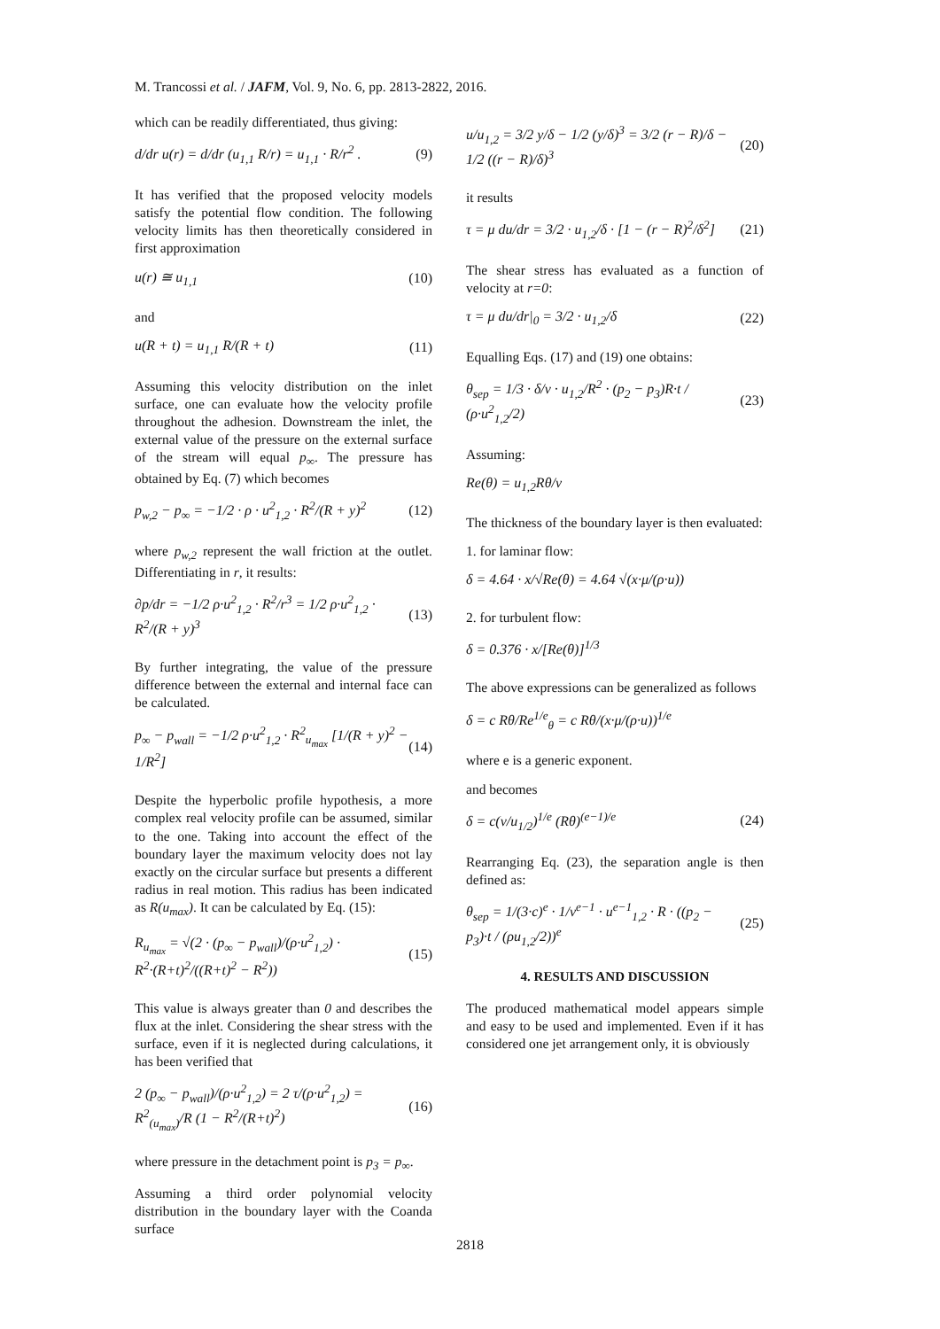M. Trancossi et al. / JAFM, Vol. 9, No. 6, pp. 2813-2822, 2016.
which can be readily differentiated, thus giving:
d/dr u(r) = d/dr (u<sub>1,1</sub> R/r) = u<sub>1,1</sub> · R/r<sup>2</sup> . (9)
It has verified that the proposed velocity models satisfy the potential flow condition. The following velocity limits has then theoretically considered in first approximation
u(r) ≅ u<sub>1,1</sub> (10)
and
u(R + t) = u<sub>1,1</sub> R/(R + t) (11)
Assuming this velocity distribution on the inlet surface, one can evaluate how the velocity profile throughout the adhesion. Downstream the inlet, the external value of the pressure on the external surface of the stream will equal p<sub>∞</sub>. The pressure has obtained by Eq. (7) which becomes
p<sub>w,2</sub> − p<sub>∞</sub> = −1/2 · ρ · u<sup>2</sup><sub>1,2</sub> · R<sup>2</sup>/(R + y)<sup>2</sup> (12)
where p<sub>w,2</sub> represent the wall friction at the outlet. Differentiating in r, it results:
∂p/dr = −1/2 ρ·u<sup>2</sup><sub>1,2</sub> · R<sup>2</sup>/r<sup>3</sup> = 1/2 ρ·u<sup>2</sup><sub>1,2</sub> · R<sup>2</sup>/(R + y)<sup>3</sup> (13)
By further integrating, the value of the pressure difference between the external and internal face can be calculated.
p<sub>∞</sub> − p<sub>wall</sub> = −1/2 ρ·u<sup>2</sup><sub>1,2</sub> · R<sup>2</sup><sub>u<sub>max</sub></sub> [1/(R + y)<sup>2</sup> − 1/R<sup>2</sup>] (14)
Despite the hyperbolic profile hypothesis, a more complex real velocity profile can be assumed, similar to the one. Taking into account the effect of the boundary layer the maximum velocity does not lay exactly on the circular surface but presents a different radius in real motion. This radius has been indicated as R(u<sub>max</sub>). It can be calculated by Eq. (15):
R<sub>u<sub>max</sub></sub> = √(2 · (p<sub>∞</sub> − p<sub>wall</sub>)/(ρ·u<sup>2</sup><sub>1,2</sub>) · R<sup>2</sup>·(R+t)<sup>2</sup>/((R+t)<sup>2</sup> − R<sup>2</sup>)) (15)
This value is always greater than 0 and describes the flux at the inlet. Considering the shear stress with the surface, even if it is neglected during calculations, it has been verified that
2 (p<sub>∞</sub> − p<sub>wall</sub>)/(ρ·u<sup>2</sup><sub>1,2</sub>) = 2 τ/(ρ·u<sup>2</sup><sub>1,2</sub>) = R<sup>2</sup><sub>(u<sub>max</sub>)</sub>/R (1 − R<sup>2</sup>/(R+t)<sup>2</sup>) (16)
where pressure in the detachment point is p<sub>3</sub> = p<sub>∞</sub>.
Assuming a third order polynomial velocity distribution in the boundary layer with the Coanda surface
u/u<sub>1,2</sub> = 3/2 y/δ − 1/2 (y/δ)<sup>3</sup> = 3/2 (r − R)/δ − 1/2 ((r − R)/δ)<sup>3</sup> (20)
it results
τ = μ du/dr = 3/2 · u<sub>1,2</sub>/δ · [1 − (r − R)<sup>2</sup>/δ<sup>2</sup>] (21)
The shear stress has evaluated as a function of velocity at r=0:
τ = μ du/dr|<sub>0</sub> = 3/2 · u<sub>1,2</sub>/δ (22)
Equalling Eqs. (17) and (19) one obtains:
θ<sub>sep</sub> = 1/3 · δ/ν · u<sub>1,2</sub>/R<sup>2</sup> · (p<sub>2</sub> − p<sub>3</sub>)R·t / (ρ·u<sup>2</sup><sub>1,2</sub>/2) (23)
Assuming:
Re(θ) = u<sub>1,2</sub>Rθ/ν
The thickness of the boundary layer is then evaluated:
1. for laminar flow:
δ = 4.64 · x/√Re(θ) = 4.64 √(x·μ/(ρ·u))
2. for turbulent flow:
δ = 0.376 · x/[Re(θ)]<sup>1/3</sup>
The above expressions can be generalized as follows
δ = c Rθ/Re<sup>1/e</sup><sub>θ</sub> = c Rθ/(x·μ/(ρ·u))<sup>1/e</sup>
where e is a generic exponent.
and becomes
δ = c(ν/u<sub>1/2</sub>)<sup>1/e</sup> (Rθ)<sup>(e−1)/e</sup> (24)
Rearranging Eq. (23), the separation angle is then defined as:
θ<sub>sep</sub> = 1/(3·c)<sup>e</sup> · 1/ν<sup>e−1</sup> · u<sup>e−1</sup><sub>1,2</sub> · R · ((p<sub>2</sub> − p<sub>3</sub>)·t / (ρu<sub>1,2</sub>/2))<sup>e</sup> (25)
4. RESULTS AND DISCUSSION
The produced mathematical model appears simple and easy to be used and implemented. Even if it has considered one jet arrangement only, it is obviously
2818